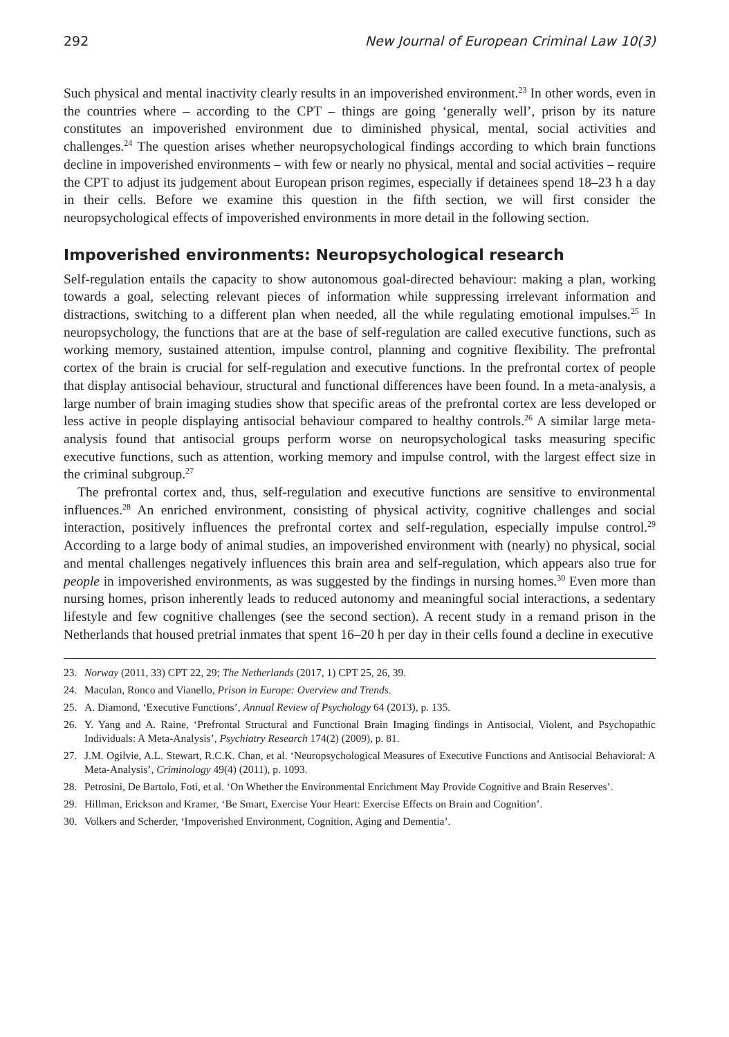292 New Journal of European Criminal Law 10(3)
Such physical and mental inactivity clearly results in an impoverished environment.<sup>23</sup> In other words, even in the countries where – according to the CPT – things are going ‘generally well’, prison by its nature constitutes an impoverished environment due to diminished physical, mental, social activities and challenges.<sup>24</sup> The question arises whether neuropsychological findings according to which brain functions decline in impoverished environments – with few or nearly no physical, mental and social activities – require the CPT to adjust its judgement about European prison regimes, especially if detainees spend 18–23 h a day in their cells. Before we examine this question in the fifth section, we will first consider the neuropsychological effects of impoverished environments in more detail in the following section.
Impoverished environments: Neuropsychological research
Self-regulation entails the capacity to show autonomous goal-directed behaviour: making a plan, working towards a goal, selecting relevant pieces of information while suppressing irrelevant information and distractions, switching to a different plan when needed, all the while regulating emotional impulses.<sup>25</sup> In neuropsychology, the functions that are at the base of self-regulation are called executive functions, such as working memory, sustained attention, impulse control, planning and cognitive flexibility. The prefrontal cortex of the brain is crucial for self-regulation and executive functions. In the prefrontal cortex of people that display antisocial behaviour, structural and functional differences have been found. In a meta-analysis, a large number of brain imaging studies show that specific areas of the prefrontal cortex are less developed or less active in people displaying antisocial behaviour compared to healthy controls.<sup>26</sup> A similar large meta-analysis found that antisocial groups perform worse on neuropsychological tasks measuring specific executive functions, such as attention, working memory and impulse control, with the largest effect size in the criminal subgroup.<sup>27</sup>
The prefrontal cortex and, thus, self-regulation and executive functions are sensitive to environmental influences.<sup>28</sup> An enriched environment, consisting of physical activity, cognitive challenges and social interaction, positively influences the prefrontal cortex and self-regulation, especially impulse control.<sup>29</sup> According to a large body of animal studies, an impoverished environment with (nearly) no physical, social and mental challenges negatively influences this brain area and self-regulation, which appears also true for people in impoverished environments, as was suggested by the findings in nursing homes.<sup>30</sup> Even more than nursing homes, prison inherently leads to reduced autonomy and meaningful social interactions, a sedentary lifestyle and few cognitive challenges (see the second section). A recent study in a remand prison in the Netherlands that housed pretrial inmates that spent 16–20 h per day in their cells found a decline in executive
23. Norway (2011, 33) CPT 22, 29; The Netherlands (2017, 1) CPT 25, 26, 39.
24. Maculan, Ronco and Vianello, Prison in Europe: Overview and Trends.
25. A. Diamond, ‘Executive Functions’, Annual Review of Psychology 64 (2013), p. 135.
26. Y. Yang and A. Raine, ‘Prefrontal Structural and Functional Brain Imaging findings in Antisocial, Violent, and Psychopathic Individuals: A Meta-Analysis’, Psychiatry Research 174(2) (2009), p. 81.
27. J.M. Ogilvie, A.L. Stewart, R.C.K. Chan, et al. ‘Neuropsychological Measures of Executive Functions and Antisocial Behavioral: A Meta-Analysis’, Criminology 49(4) (2011), p. 1093.
28. Petrosini, De Bartolo, Foti, et al. ‘On Whether the Environmental Enrichment May Provide Cognitive and Brain Reserves’.
29. Hillman, Erickson and Kramer, ‘Be Smart, Exercise Your Heart: Exercise Effects on Brain and Cognition’.
30. Volkers and Scherder, ‘Impoverished Environment, Cognition, Aging and Dementia’.